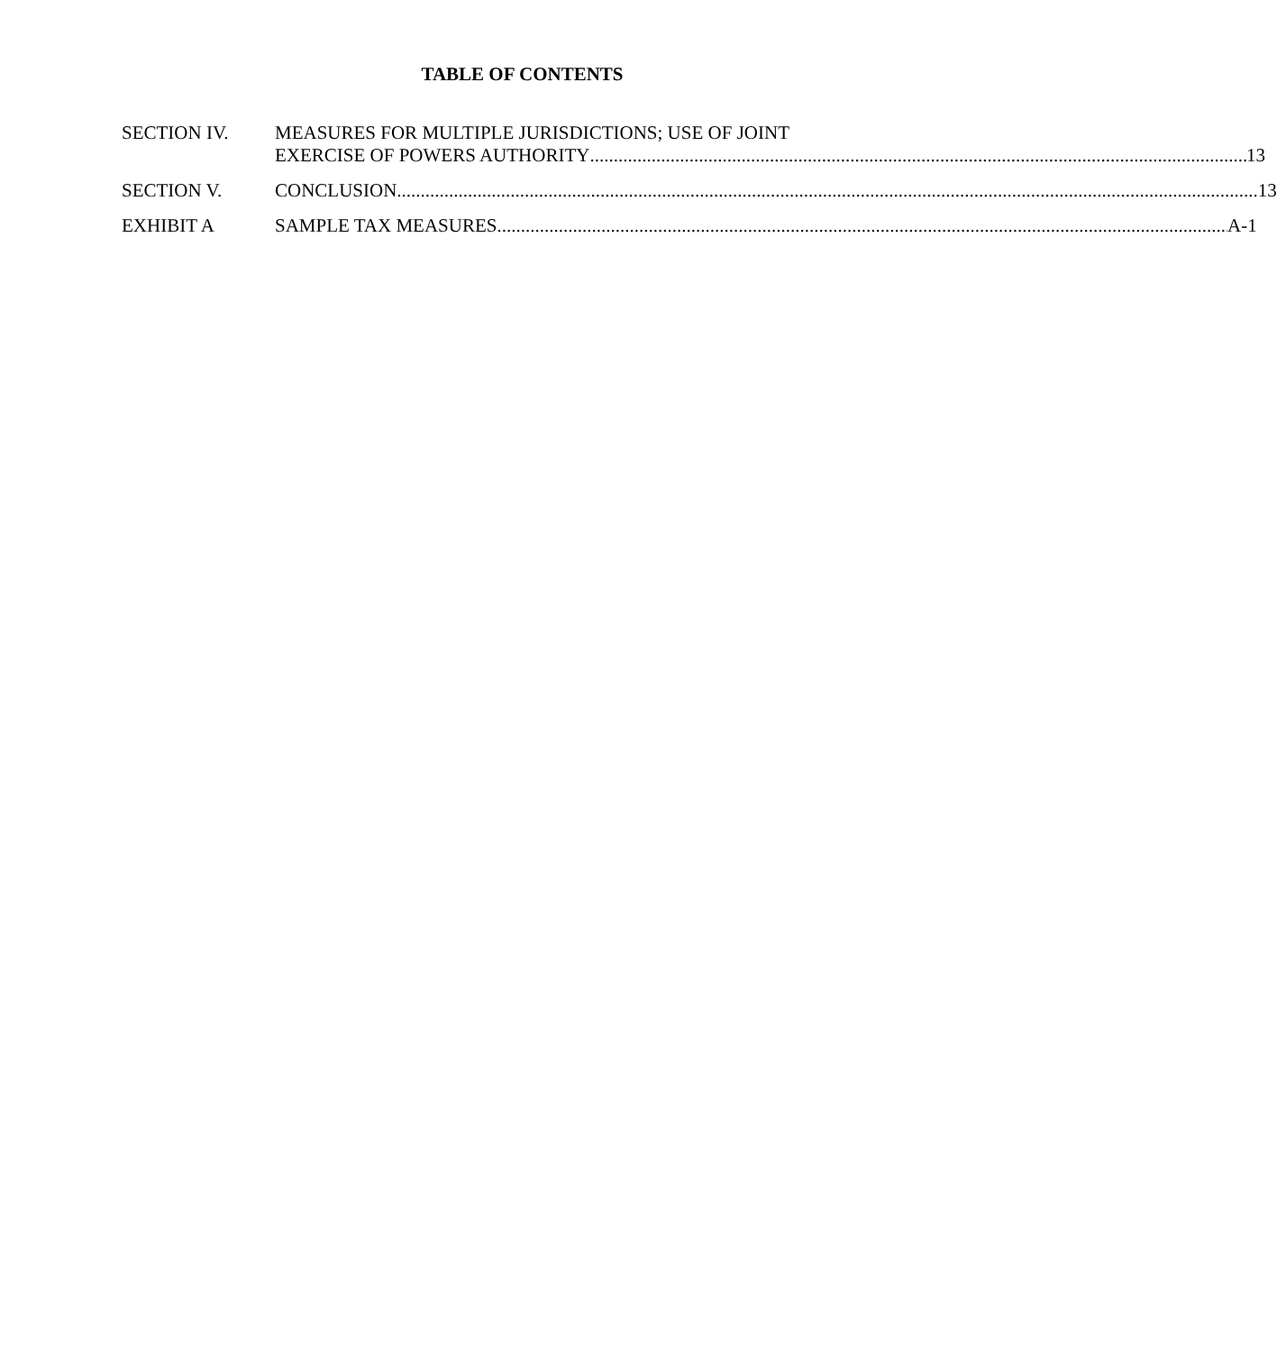TABLE OF CONTENTS
SECTION IV. MEASURES FOR MULTIPLE JURISDICTIONS; USE OF JOINT
EXERCISE OF POWERS AUTHORITY 13
SECTION V. CONCLUSION 13
EXHIBIT A SAMPLE TAX MEASURES A-1